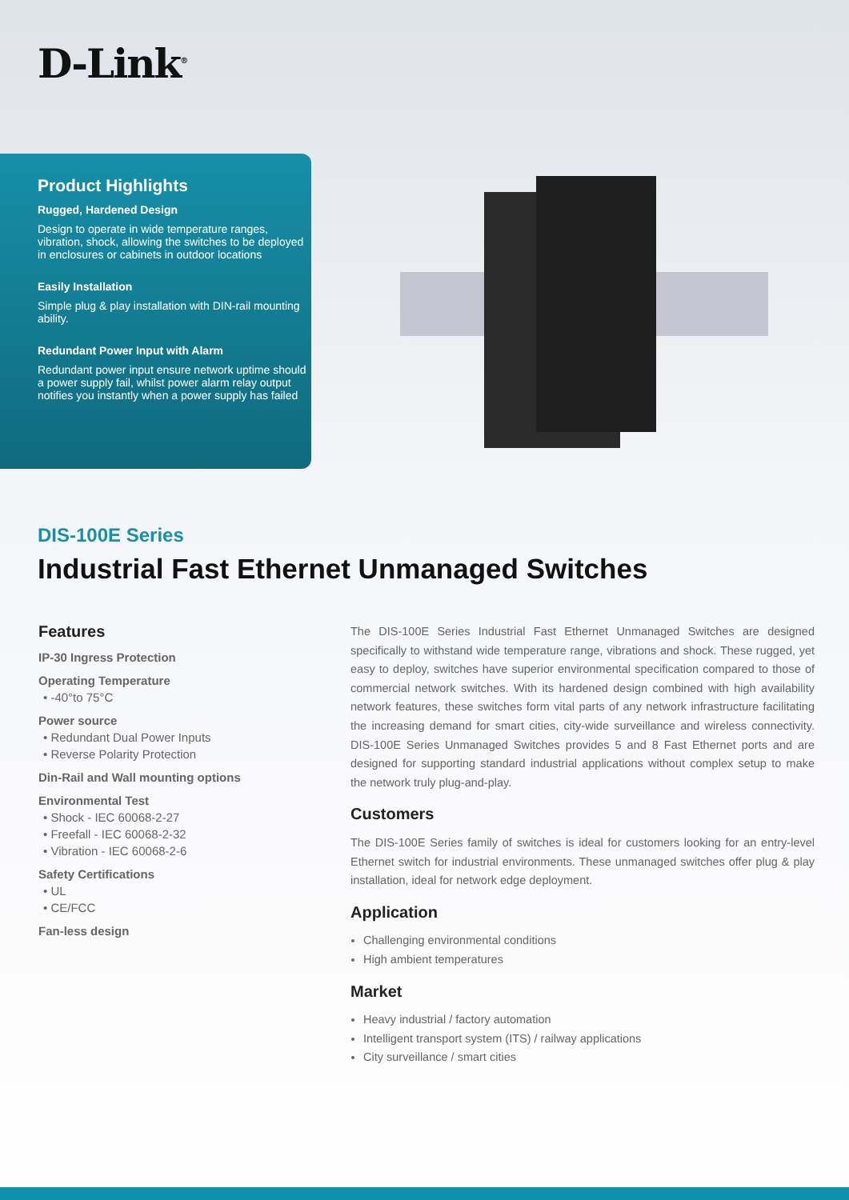D-Link<sup>®</sup>
Product Highlights
Rugged, Hardened Design
Design to operate in wide temperature ranges, vibration, shock, allowing the switches to be deployed in enclosures or cabinets in outdoor locations
Easily Installation
Simple plug & play installation with DIN-rail mounting ability.
Redundant Power Input with Alarm
Redundant power input ensure network uptime should a power supply fail, whilst power alarm relay output notifies you instantly when a power supply has failed
DIS-100E Series
Industrial Fast Ethernet Unmanaged Switches
Features
IP-30 Ingress Protection
Operating Temperature
• -40°to 75°C
Power source
• Redundant Dual Power Inputs
• Reverse Polarity Protection
Din-Rail and Wall mounting options
Environmental Test
• Shock - IEC 60068-2-27
• Freefall - IEC 60068-2-32
• Vibration - IEC 60068-2-6
Safety Certifications
• UL
• CE/FCC
Fan-less design
The DIS-100E Series Industrial Fast Ethernet Unmanaged Switches are designed specifically to withstand wide temperature range, vibrations and shock. These rugged, yet easy to deploy, switches have superior environmental specification compared to those of commercial network switches. With its hardened design combined with high availability network features, these switches form vital parts of any network infrastructure facilitating the increasing demand for smart cities, city-wide surveillance and wireless connectivity. DIS-100E Series Unmanaged Switches provides 5 and 8 Fast Ethernet ports and are designed for supporting standard industrial applications without complex setup to make the network truly plug-and-play.
Customers
The DIS-100E Series family of switches is ideal for customers looking for an entry-level Ethernet switch for industrial environments. These unmanaged switches offer plug & play installation, ideal for network edge deployment.
Application
Challenging environmental conditions
High ambient temperatures
Market
Heavy industrial / factory automation
Intelligent transport system (ITS) / railway applications
City surveillance / smart cities